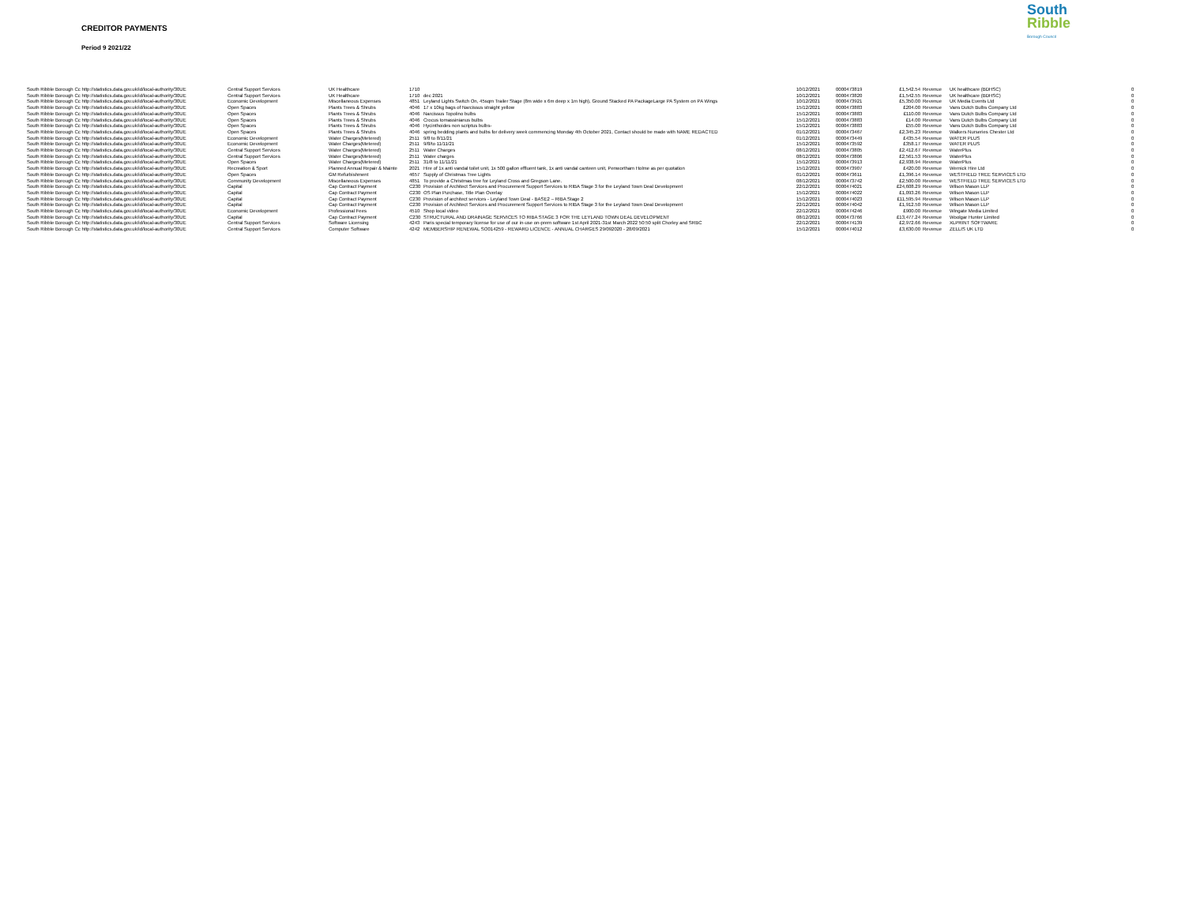CREDITOR PAYMENTS
Period 9 2021/22
South
Ribble
Borough Council
| South Ribble Borough Cc http://statistics.data.gov.uk/id/local-authority/30UE | Central Support Services | UK Healthcare | 1710 | | 10/12/2021 | 0000473819 | £1,542.54 | Revenue | UK healthcare (BDHSC) | 0 |
| South Ribble Borough Cc http://statistics.data.gov.uk/id/local-authority/30UE | Central Support Services | UK Healthcare | 1710 | dec 2021 | 10/12/2021 | 0000473820 | £1,542.55 | Revenue | UK healthcare (BDHSC) | 0 |
| South Ribble Borough Cc http://statistics.data.gov.uk/id/local-authority/30UE | Economic Development | Miscellaneous Expenses | 4851 | Leyland Lights Switch On, 45sqm Trailer Stage (8m wide x 6m deep x 1m high), Ground Stacked PA PackageLarge PA System on PA Wings | 10/12/2021 | 0000473921 | £5,350.00 | Revenue | UK Media Events Ltd | 0 |
| South Ribble Borough Cc http://statistics.data.gov.uk/id/local-authority/30UE | Open Spaces | Plants Trees & Shrubs | 4046 | 17 x 10kg bags of Narcissus straight yellow | 15/12/2021 | 0000473883 | £204.00 | Revenue | Vans Dutch Bulbs Company Ltd | 0 |
| South Ribble Borough Cc http://statistics.data.gov.uk/id/local-authority/30UE | Open Spaces | Plants Trees & Shrubs | 4046 | Narcissus Topolino bulbs | 15/12/2021 | 0000473883 | £110.00 | Revenue | Vans Dutch Bulbs Company Ltd | 0 |
| South Ribble Borough Cc http://statistics.data.gov.uk/id/local-authority/30UE | Open Spaces | Plants Trees & Shrubs | 4046 | Crocus tomassinianus bulbs | 15/12/2021 | 0000473883 | £14.00 | Revenue | Vans Dutch Bulbs Company Ltd | 0 |
| South Ribble Borough Cc http://statistics.data.gov.uk/id/local-authority/30UE | Open Spaces | Plants Trees & Shrubs | 4046 | Hycinthoides non scriptus bulbs- | 15/12/2021 | 0000473883 | £55.00 | Revenue | Vans Dutch Bulbs Company Ltd | 0 |
| South Ribble Borough Cc http://statistics.data.gov.uk/id/local-authority/30UE | Open Spaces | Plants Trees & Shrubs | 4046 | spring bedding plants and bulbs for delivery week commencing Monday 4th October 2021, Contact should be made with NAME REDACTED | 01/12/2021 | 0000473467 | £2,345.23 | Revenue | Walkers Nurseries Chester Ltd | 0 |
| South Ribble Borough Cc http://statistics.data.gov.uk/id/local-authority/30UE | Economic Development | Water Charges(Metered) | 2511 | 9/8 to 8/11/21 | 01/12/2021 | 0000473449 | £435.54 | Revenue | WATER PLUS | 0 |
| South Ribble Borough Cc http://statistics.data.gov.uk/id/local-authority/30UE | Economic Development | Water Charges(Metered) | 2511 | 9/8/to 11/11/21 | 15/12/2021 | 0000473592 | £358.17 | Revenue | WATER PLUS | 0 |
| South Ribble Borough Cc http://statistics.data.gov.uk/id/local-authority/30UE | Central Support Services | Water Charges(Metered) | 2511 | Water Charges | 08/12/2021 | 0000473805 | £2,412.67 | Revenue | WaterPlus | 0 |
| South Ribble Borough Cc http://statistics.data.gov.uk/id/local-authority/30UE | Central Support Services | Water Charges(Metered) | 2511 | Water charges | 08/12/2021 | 0000473806 | £2,561.53 | Revenue | WaterPlus | 0 |
| South Ribble Borough Cc http://statistics.data.gov.uk/id/local-authority/30UE | Open Spaces | Water Charges(Metered) | 2511 | 31/8 to 11/11/21 | 15/12/2021 | 0000473913 | £2,938.94 | Revenue | WaterPlus | 0 |
| South Ribble Borough Cc http://statistics.data.gov.uk/id/local-authority/30UE | Recreation & Sport | Planned Annual Repair & Mainte | 2021 | Hire of 1x anti vandal toilet unit, 1x 500 gallon effluent tank, 1x anti vandal canteen unit, Penwortham Holme as per quotation | 15/12/2021 | 0000473907 | £420.00 | Revenue | Wernick Hire Ltd | 0 |
| South Ribble Borough Cc http://statistics.data.gov.uk/id/local-authority/30UE | Open Spaces | GM Refurbishment | 4657 | Supply of Christmas Tree Lights | 01/12/2021 | 0000473611 | £1,396.14 | Revenue | WESTFIELD TREE SERVICES LTD | 0 |
| South Ribble Borough Cc http://statistics.data.gov.uk/id/local-authority/30UE | Community Development | Miscellaneous Expenses | 4851 | To provide a Christmas tree for Leyland Cross and Gregson Lane. | 08/12/2021 | 0000473742 | £2,500.00 | Revenue | WESTFIELD TREE SERVICES LTD | 0 |
| South Ribble Borough Cc http://statistics.data.gov.uk/id/local-authority/30UE | Capital | Cap Contract Payment | C230 | Provision of Architect Services and Procurement Support Services to RIBA Stage 3 for the Leyland Town Deal Development | 22/12/2021 | 0000474021 | £24,608.29 | Revenue | Wilson Mason LLP | 0 |
| South Ribble Borough Cc http://statistics.data.gov.uk/id/local-authority/30UE | Capital | Cap Contract Payment | C230 | OS Plan Purchase, Title Plan Overlay | 15/12/2021 | 0000474022 | £1,093.26 | Revenue | Wilson Mason LLP | 0 |
| South Ribble Borough Cc http://statistics.data.gov.uk/id/local-authority/30UE | Capital | Cap Contract Payment | C230 | Provision of architect services - Leyland Town Deal - BASE2 – RIBA Stage 2 | 15/12/2021 | 0000474023 | £11,595.94 | Revenue | Wilson Mason LLP | 0 |
| South Ribble Borough Cc http://statistics.data.gov.uk/id/local-authority/30UE | Capital | Cap Contract Payment | C230 | Provision of Architect Services and Procurement Support Services to RIBA Stage 3 for the Leyland Town Deal Development | 22/12/2021 | 0000474042 | £1,912.50 | Revenue | Wilson Mason LLP | 0 |
| South Ribble Borough Cc http://statistics.data.gov.uk/id/local-authority/30UE | Economic Development | Professional Fees | 4510 | Shop local video | 22/12/2021 | 0000474246 | £900.00 | Revenue | Wingate Media Limited | 0 |
| South Ribble Borough Cc http://statistics.data.gov.uk/id/local-authority/30UE | Capital | Cap Contract Payment | C230 | STRUCTURAL AND DRAINAGE SERVICES TO RIBA STAGE 3 FOR THE LEYLAND TOWN DEAL DEVELOPMENT | 08/12/2021 | 0000473766 | £13,477.24 | Revenue | Woolgar Hunter Limited | 0 |
| South Ribble Borough Cc http://statistics.data.gov.uk/id/local-authority/30UE | Central Support Services | Software Licensing | 4243 | Paris special temporary license for use of our in-use on-prem software 1st April 2021-31st March 2022 50:50 split Chorley and SRBC | 22/12/2021 | 0000474139 | £2,972.66 | Revenue | XLPRINT SOFTWARE | 0 |
| South Ribble Borough Cc http://statistics.data.gov.uk/id/local-authority/30UE | Central Support Services | Computer Software | 4242 | MEMBERSHIP RENEWAL SO014259 - REWARD LICENCE - ANNUAL CHARGES 29/092020 - 28/09/2021 | 15/12/2021 | 0000474012 | £3,630.00 | Revenue | ZELLIS UK LTD | 0 |